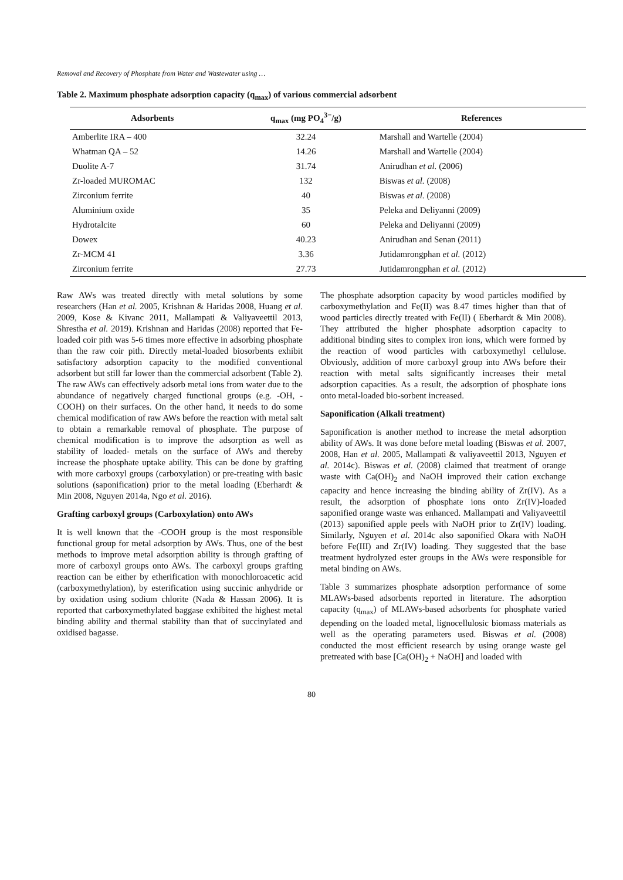Removal and Recovery of Phosphate from Water and Wastewater using …
Table 2. Maximum phosphate adsorption capacity (q<sub>max</sub>) of various commercial adsorbent
| Adsorbents | q<sub>max</sub> (mg PO<sub>4</sub><sup>3−</sup>/g) | References |
| --- | --- | --- |
| Amberlite IRA – 400 | 32.24 | Marshall and Wartelle (2004) |
| Whatman QA – 52 | 14.26 | Marshall and Wartelle (2004) |
| Duolite A-7 | 31.74 | Anirudhan et al. (2006) |
| Zr-loaded MUROMAC | 132 | Biswas et al. (2008) |
| Zirconium ferrite | 40 | Biswas et al. (2008) |
| Aluminium oxide | 35 | Peleka and Deliyanni (2009) |
| Hydrotalcite | 60 | Peleka and Deliyanni (2009) |
| Dowex | 40.23 | Anirudhan and Senan (2011) |
| Zr-MCM 41 | 3.36 | Jutidamrongphan et al. (2012) |
| Zirconium ferrite | 27.73 | Jutidamrongphan et al. (2012) |
Raw AWs was treated directly with metal solutions by some researchers (Han et al. 2005, Krishnan & Haridas 2008, Huang et al. 2009, Kose & Kivanc 2011, Mallampati & Valiyaveettil 2013, Shrestha et al. 2019). Krishnan and Haridas (2008) reported that Fe-loaded coir pith was 5-6 times more effective in adsorbing phosphate than the raw coir pith. Directly metal-loaded biosorbents exhibit satisfactory adsorption capacity to the modified conventional adsorbent but still far lower than the commercial adsorbent (Table 2). The raw AWs can effectively adsorb metal ions from water due to the abundance of negatively charged functional groups (e.g. -OH, -COOH) on their surfaces. On the other hand, it needs to do some chemical modification of raw AWs before the reaction with metal salt to obtain a remarkable removal of phosphate. The purpose of chemical modification is to improve the adsorption as well as stability of loaded- metals on the surface of AWs and thereby increase the phosphate uptake ability. This can be done by grafting with more carboxyl groups (carboxylation) or pre-treating with basic solutions (saponification) prior to the metal loading (Eberhardt & Min 2008, Nguyen 2014a, Ngo et al. 2016).
Grafting carboxyl groups (Carboxylation) onto AWs
It is well known that the -COOH group is the most responsible functional group for metal adsorption by AWs. Thus, one of the best methods to improve metal adsorption ability is through grafting of more of carboxyl groups onto AWs. The carboxyl groups grafting reaction can be either by etherification with monochloroacetic acid (carboxymethylation), by esterification using succinic anhydride or by oxidation using sodium chlorite (Nada & Hassan 2006). It is reported that carboxymethylated baggase exhibited the highest metal binding ability and thermal stability than that of succinylated and oxidised bagasse.
The phosphate adsorption capacity by wood particles modified by carboxymethylation and Fe(II) was 8.47 times higher than that of wood particles directly treated with Fe(II) ( Eberhardt & Min 2008). They attributed the higher phosphate adsorption capacity to additional binding sites to complex iron ions, which were formed by the reaction of wood particles with carboxymethyl cellulose. Obviously, addition of more carboxyl group into AWs before their reaction with metal salts significantly increases their metal adsorption capacities. As a result, the adsorption of phosphate ions onto metal-loaded bio-sorbent increased.
Saponification (Alkali treatment)
Saponification is another method to increase the metal adsorption ability of AWs. It was done before metal loading (Biswas et al. 2007, 2008, Han et al. 2005, Mallampati & valiyaveettil 2013, Nguyen et al. 2014c). Biswas et al. (2008) claimed that treatment of orange waste with Ca(OH)<sub>2</sub> and NaOH improved their cation exchange capacity and hence increasing the binding ability of Zr(IV). As a result, the adsorption of phosphate ions onto Zr(IV)-loaded saponified orange waste was enhanced. Mallampati and Valiyaveettil (2013) saponified apple peels with NaOH prior to Zr(IV) loading. Similarly, Nguyen et al. 2014c also saponified Okara with NaOH before Fe(III) and Zr(IV) loading. They suggested that the base treatment hydrolyzed ester groups in the AWs were responsible for metal binding on AWs.
Table 3 summarizes phosphate adsorption performance of some MLAWs-based adsorbents reported in literature. The adsorption capacity (q<sub>max</sub>) of MLAWs-based adsorbents for phosphate varied depending on the loaded metal, lignocellulosic biomass materials as well as the operating parameters used. Biswas et al. (2008) conducted the most efficient research by using orange waste gel pretreated with base [Ca(OH)<sub>2</sub> + NaOH] and loaded with
80